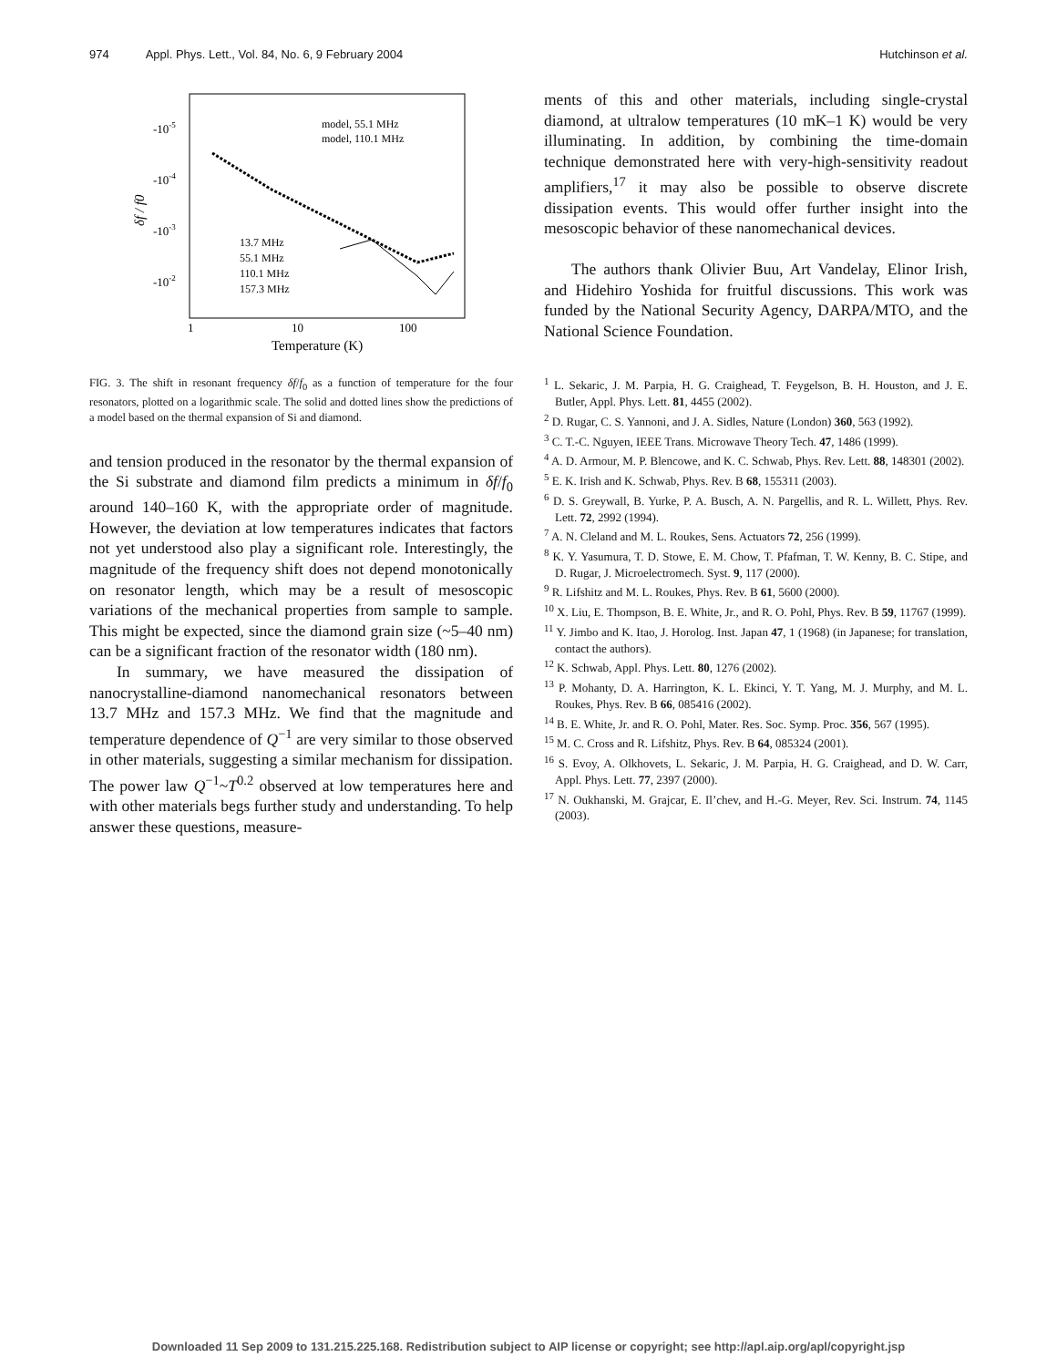974 Appl. Phys. Lett., Vol. 84, No. 6, 9 February 2004 Hutchinson et al.
-10-5
-10-4
-10-3
-10-2
δf / f0
1
10
100
Temperature (K)
model, 55.1 MHz
model, 110.1 MHz
13.7 MHz
55.1 MHz
110.1 MHz
157.3 MHz
FIG. 3. The shift in resonant frequency δf/f<sub>0</sub> as a function of temperature for the four resonators, plotted on a logarithmic scale. The solid and dotted lines show the predictions of a model based on the thermal expansion of Si and diamond.
and tension produced in the resonator by the thermal expansion of the Si substrate and diamond film predicts a minimum in δf/f<sub>0</sub> around 140–160 K, with the appropriate order of magnitude. However, the deviation at low temperatures indicates that factors not yet understood also play a significant role. Interestingly, the magnitude of the frequency shift does not depend monotonically on resonator length, which may be a result of mesoscopic variations of the mechanical properties from sample to sample. This might be expected, since the diamond grain size (~5–40 nm) can be a significant fraction of the resonator width (180 nm).
In summary, we have measured the dissipation of nanocrystalline-diamond nanomechanical resonators between 13.7 MHz and 157.3 MHz. We find that the magnitude and temperature dependence of Q<sup>−1</sup> are very similar to those observed in other materials, suggesting a similar mechanism for dissipation. The power law Q<sup>−1</sup>~T<sup>0.2</sup> observed at low temperatures here and with other materials begs further study and understanding. To help answer these questions, measure-
ments of this and other materials, including single-crystal diamond, at ultralow temperatures (10 mK–1 K) would be very illuminating. In addition, by combining the time-domain technique demonstrated here with very-high-sensitivity readout amplifiers,<sup>17</sup> it may also be possible to observe discrete dissipation events. This would offer further insight into the mesoscopic behavior of these nanomechanical devices.
The authors thank Olivier Buu, Art Vandelay, Elinor Irish, and Hidehiro Yoshida for fruitful discussions. This work was funded by the National Security Agency, DARPA/MTO, and the National Science Foundation.
<sup>1</sup> L. Sekaric, J. M. Parpia, H. G. Craighead, T. Feygelson, B. H. Houston, and J. E. Butler, Appl. Phys. Lett. 81, 4455 (2002).
<sup>2</sup> D. Rugar, C. S. Yannoni, and J. A. Sidles, Nature (London) 360, 563 (1992).
<sup>3</sup> C. T.-C. Nguyen, IEEE Trans. Microwave Theory Tech. 47, 1486 (1999).
<sup>4</sup> A. D. Armour, M. P. Blencowe, and K. C. Schwab, Phys. Rev. Lett. 88, 148301 (2002).
<sup>5</sup> E. K. Irish and K. Schwab, Phys. Rev. B 68, 155311 (2003).
<sup>6</sup> D. S. Greywall, B. Yurke, P. A. Busch, A. N. Pargellis, and R. L. Willett, Phys. Rev. Lett. 72, 2992 (1994).
<sup>7</sup> A. N. Cleland and M. L. Roukes, Sens. Actuators 72, 256 (1999).
<sup>8</sup> K. Y. Yasumura, T. D. Stowe, E. M. Chow, T. Pfafman, T. W. Kenny, B. C. Stipe, and D. Rugar, J. Microelectromech. Syst. 9, 117 (2000).
<sup>9</sup> R. Lifshitz and M. L. Roukes, Phys. Rev. B 61, 5600 (2000).
<sup>10</sup> X. Liu, E. Thompson, B. E. White, Jr., and R. O. Pohl, Phys. Rev. B 59, 11767 (1999).
<sup>11</sup> Y. Jimbo and K. Itao, J. Horolog. Inst. Japan 47, 1 (1968) (in Japanese; for translation, contact the authors).
<sup>12</sup> K. Schwab, Appl. Phys. Lett. 80, 1276 (2002).
<sup>13</sup> P. Mohanty, D. A. Harrington, K. L. Ekinci, Y. T. Yang, M. J. Murphy, and M. L. Roukes, Phys. Rev. B 66, 085416 (2002).
<sup>14</sup> B. E. White, Jr. and R. O. Pohl, Mater. Res. Soc. Symp. Proc. 356, 567 (1995).
<sup>15</sup> M. C. Cross and R. Lifshitz, Phys. Rev. B 64, 085324 (2001).
<sup>16</sup> S. Evoy, A. Olkhovets, L. Sekaric, J. M. Parpia, H. G. Craighead, and D. W. Carr, Appl. Phys. Lett. 77, 2397 (2000).
<sup>17</sup> N. Oukhanski, M. Grajcar, E. Il’chev, and H.-G. Meyer, Rev. Sci. Instrum. 74, 1145 (2003).
Downloaded 11 Sep 2009 to 131.215.225.168. Redistribution subject to AIP license or copyright; see http://apl.aip.org/apl/copyright.jsp